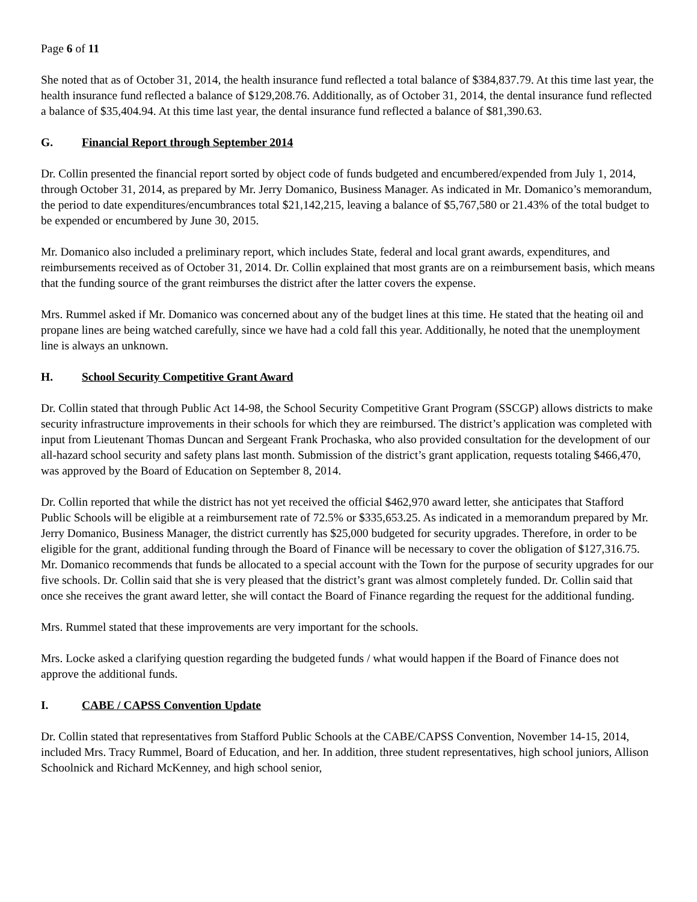Page 6 of 11
She noted that as of October 31, 2014, the health insurance fund reflected a total balance of $384,837.79. At this time last year, the health insurance fund reflected a balance of $129,208.76. Additionally, as of October 31, 2014, the dental insurance fund reflected a balance of $35,404.94. At this time last year, the dental insurance fund reflected a balance of $81,390.63.
G. Financial Report through September 2014
Dr. Collin presented the financial report sorted by object code of funds budgeted and encumbered/expended from July 1, 2014, through October 31, 2014, as prepared by Mr. Jerry Domanico, Business Manager. As indicated in Mr. Domanico’s memorandum, the period to date expenditures/encumbrances total $21,142,215, leaving a balance of $5,767,580 or 21.43% of the total budget to be expended or encumbered by June 30, 2015.
Mr. Domanico also included a preliminary report, which includes State, federal and local grant awards, expenditures, and reimbursements received as of October 31, 2014. Dr. Collin explained that most grants are on a reimbursement basis, which means that the funding source of the grant reimburses the district after the latter covers the expense.
Mrs. Rummel asked if Mr. Domanico was concerned about any of the budget lines at this time. He stated that the heating oil and propane lines are being watched carefully, since we have had a cold fall this year. Additionally, he noted that the unemployment line is always an unknown.
H. School Security Competitive Grant Award
Dr. Collin stated that through Public Act 14-98, the School Security Competitive Grant Program (SSCGP) allows districts to make security infrastructure improvements in their schools for which they are reimbursed. The district’s application was completed with input from Lieutenant Thomas Duncan and Sergeant Frank Prochaska, who also provided consultation for the development of our all-hazard school security and safety plans last month. Submission of the district’s grant application, requests totaling $466,470, was approved by the Board of Education on September 8, 2014.
Dr. Collin reported that while the district has not yet received the official $462,970 award letter, she anticipates that Stafford Public Schools will be eligible at a reimbursement rate of 72.5% or $335,653.25. As indicated in a memorandum prepared by Mr. Jerry Domanico, Business Manager, the district currently has $25,000 budgeted for security upgrades. Therefore, in order to be eligible for the grant, additional funding through the Board of Finance will be necessary to cover the obligation of $127,316.75. Mr. Domanico recommends that funds be allocated to a special account with the Town for the purpose of security upgrades for our five schools. Dr. Collin said that she is very pleased that the district’s grant was almost completely funded. Dr. Collin said that once she receives the grant award letter, she will contact the Board of Finance regarding the request for the additional funding.
Mrs. Rummel stated that these improvements are very important for the schools.
Mrs. Locke asked a clarifying question regarding the budgeted funds / what would happen if the Board of Finance does not approve the additional funds.
I. CABE / CAPSS Convention Update
Dr. Collin stated that representatives from Stafford Public Schools at the CABE/CAPSS Convention, November 14-15, 2014, included Mrs. Tracy Rummel, Board of Education, and her. In addition, three student representatives, high school juniors, Allison Schoolnick and Richard McKenney, and high school senior,